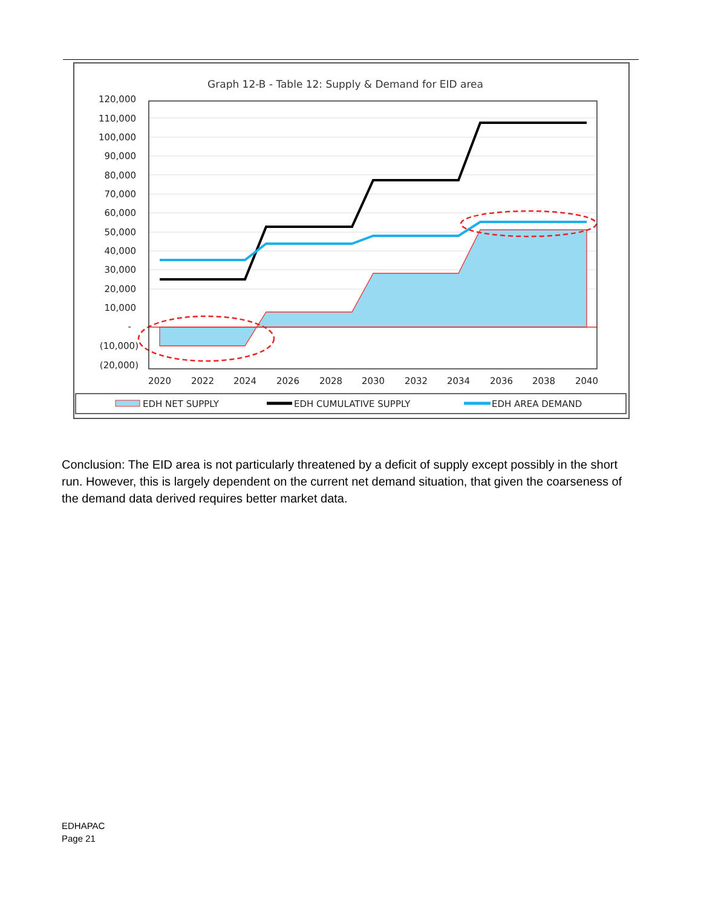Graph 12-B - Table 12: Supply & Demand for EID area
120,000
110,000
100,000
90,000
80,000
70,000
60,000
50,000
40,000
30,000
20,000
10,000
-
(10,000)
(20,000)
2020
2022
2024
2026
2028
2030
2032
2034
2036
2038
2040
EDH NET SUPPLY
EDH CUMULATIVE SUPPLY
EDH AREA DEMAND
Conclusion: The EID area is not particularly threatened by a deficit of supply except possibly in the short run. However, this is largely dependent on the current net demand situation, that given the coarseness of the demand data derived requires better market data.
EDHAPAC
Page 21